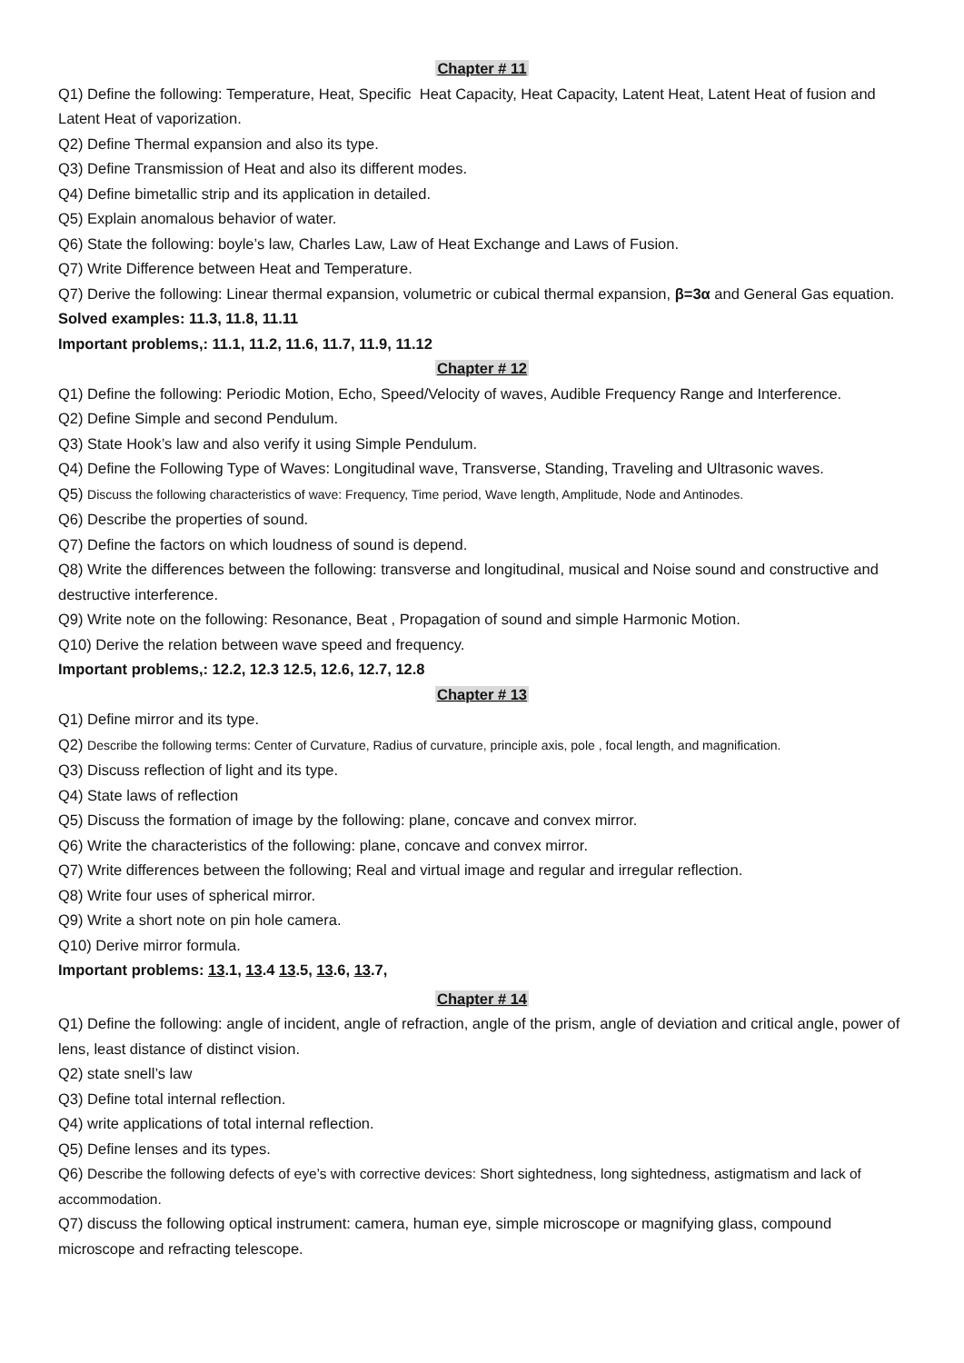Chapter # 11
Q1) Define the following: Temperature, Heat, Specific Heat Capacity, Heat Capacity, Latent Heat, Latent Heat of fusion and Latent Heat of vaporization.
Q2) Define Thermal expansion and also its type.
Q3) Define Transmission of Heat and also its different modes.
Q4) Define bimetallic strip and its application in detailed.
Q5) Explain anomalous behavior of water.
Q6) State the following: boyle’s law, Charles Law, Law of Heat Exchange and Laws of Fusion.
Q7) Write Difference between Heat and Temperature.
Q7) Derive the following: Linear thermal expansion, volumetric or cubical thermal expansion, β=3α and General Gas equation.
Solved examples: 11.3, 11.8, 11.11
Important problems,: 11.1, 11.2, 11.6, 11.7, 11.9, 11.12
Chapter # 12
Q1) Define the following: Periodic Motion, Echo, Speed/Velocity of waves, Audible Frequency Range and Interference.
Q2) Define Simple and second Pendulum.
Q3) State Hook’s law and also verify it using Simple Pendulum.
Q4) Define the Following Type of Waves: Longitudinal wave, Transverse, Standing, Traveling and Ultrasonic waves.
Q5) Discuss the following characteristics of wave: Frequency, Time period, Wave length, Amplitude, Node and Antinodes.
Q6) Describe the properties of sound.
Q7) Define the factors on which loudness of sound is depend.
Q8) Write the differences between the following: transverse and longitudinal, musical and Noise sound and constructive and destructive interference.
Q9) Write note on the following: Resonance, Beat , Propagation of sound and simple Harmonic Motion.
Q10) Derive the relation between wave speed and frequency.
Important problems,: 12.2, 12.3 12.5, 12.6, 12.7, 12.8
Chapter # 13
Q1) Define mirror and its type.
Q2) Describe the following terms: Center of Curvature, Radius of curvature, principle axis, pole , focal length, and magnification.
Q3) Discuss reflection of light and its type.
Q4) State laws of reflection
Q5) Discuss the formation of image by the following: plane, concave and convex mirror.
Q6) Write the characteristics of the following: plane, concave and convex mirror.
Q7) Write differences between the following; Real and virtual image and regular and irregular reflection.
Q8) Write four uses of spherical mirror.
Q9) Write a short note on pin hole camera.
Q10) Derive mirror formula.
Important problems: 13.1, 13.4 13.5, 13.6, 13.7,
Chapter # 14
Q1) Define the following: angle of incident, angle of refraction, angle of the prism, angle of deviation and critical angle, power of lens, least distance of distinct vision.
Q2) state snell’s law
Q3) Define total internal reflection.
Q4) write applications of total internal reflection.
Q5) Define lenses and its types.
Q6) Describe the following defects of eye’s with corrective devices: Short sightedness, long sightedness, astigmatism and lack of accommodation.
Q7) discuss the following optical instrument: camera, human eye, simple microscope or magnifying glass, compound microscope and refracting telescope.